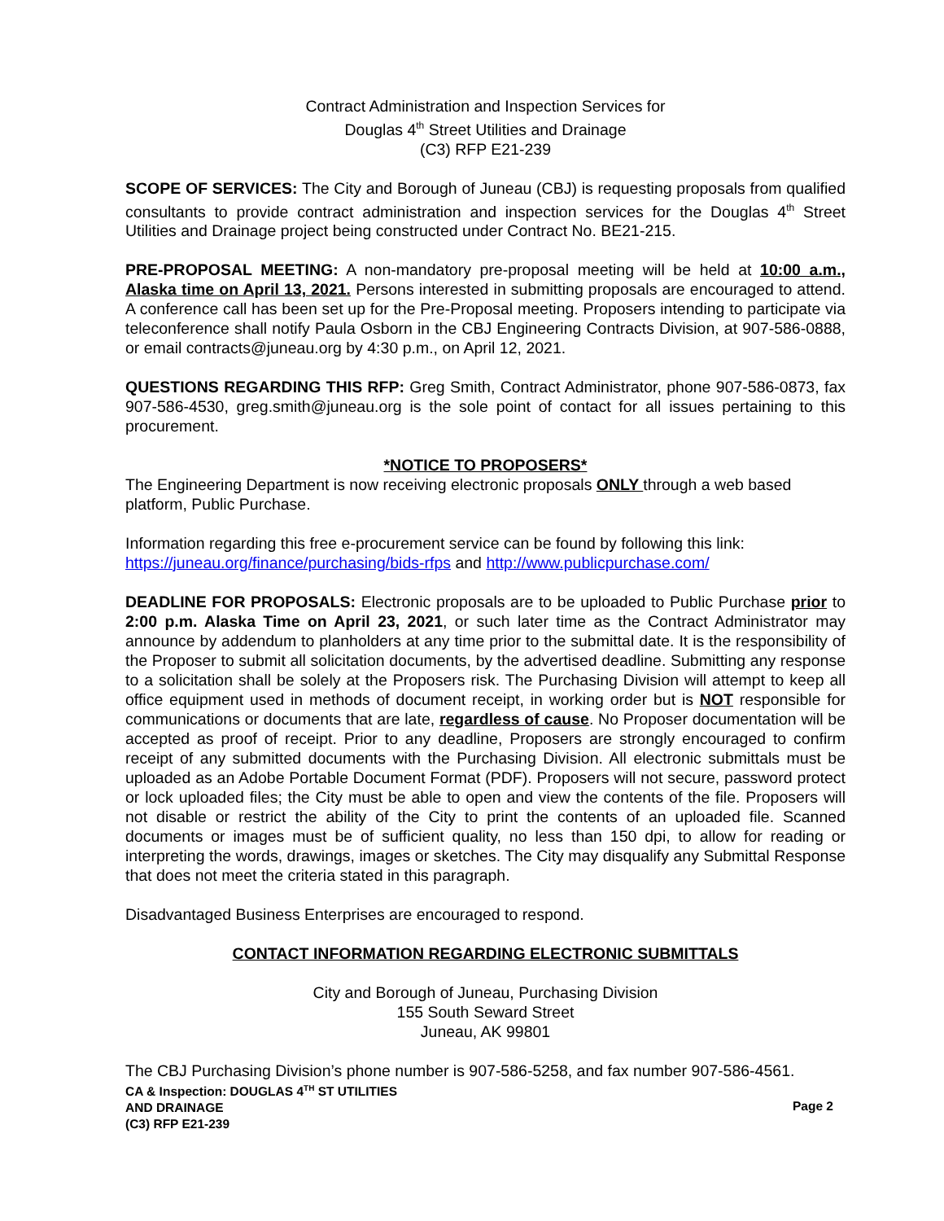Contract Administration and Inspection Services for
Douglas 4<sup>th</sup> Street Utilities and Drainage
(C3) RFP E21-239
SCOPE OF SERVICES: The City and Borough of Juneau (CBJ) is requesting proposals from qualified consultants to provide contract administration and inspection services for the Douglas 4<sup>th</sup> Street Utilities and Drainage project being constructed under Contract No. BE21-215.
PRE-PROPOSAL MEETING: A non-mandatory pre-proposal meeting will be held at 10:00 a.m., Alaska time on April 13, 2021. Persons interested in submitting proposals are encouraged to attend. A conference call has been set up for the Pre-Proposal meeting. Proposers intending to participate via teleconference shall notify Paula Osborn in the CBJ Engineering Contracts Division, at 907-586-0888, or email contracts@juneau.org by 4:30 p.m., on April 12, 2021.
QUESTIONS REGARDING THIS RFP: Greg Smith, Contract Administrator, phone 907-586-0873, fax 907-586-4530, greg.smith@juneau.org is the sole point of contact for all issues pertaining to this procurement.
*NOTICE TO PROPOSERS*
The Engineering Department is now receiving electronic proposals ONLY through a web based platform, Public Purchase.
Information regarding this free e-procurement service can be found by following this link: https://juneau.org/finance/purchasing/bids-rfps and http://www.publicpurchase.com/
DEADLINE FOR PROPOSALS: Electronic proposals are to be uploaded to Public Purchase prior to 2:00 p.m. Alaska Time on April 23, 2021, or such later time as the Contract Administrator may announce by addendum to planholders at any time prior to the submittal date. It is the responsibility of the Proposer to submit all solicitation documents, by the advertised deadline. Submitting any response to a solicitation shall be solely at the Proposers risk. The Purchasing Division will attempt to keep all office equipment used in methods of document receipt, in working order but is NOT responsible for communications or documents that are late, regardless of cause. No Proposer documentation will be accepted as proof of receipt. Prior to any deadline, Proposers are strongly encouraged to confirm receipt of any submitted documents with the Purchasing Division. All electronic submittals must be uploaded as an Adobe Portable Document Format (PDF). Proposers will not secure, password protect or lock uploaded files; the City must be able to open and view the contents of the file. Proposers will not disable or restrict the ability of the City to print the contents of an uploaded file. Scanned documents or images must be of sufficient quality, no less than 150 dpi, to allow for reading or interpreting the words, drawings, images or sketches. The City may disqualify any Submittal Response that does not meet the criteria stated in this paragraph.
Disadvantaged Business Enterprises are encouraged to respond.
CONTACT INFORMATION REGARDING ELECTRONIC SUBMITTALS
City and Borough of Juneau, Purchasing Division
155 South Seward Street
Juneau, AK 99801
The CBJ Purchasing Division’s phone number is 907-586-5258, and fax number 907-586-4561.
CA & Inspection: DOUGLAS 4<sup>TH</sup> ST UTILITIES
AND DRAINAGE
(C3) RFP E21-239
Page 2